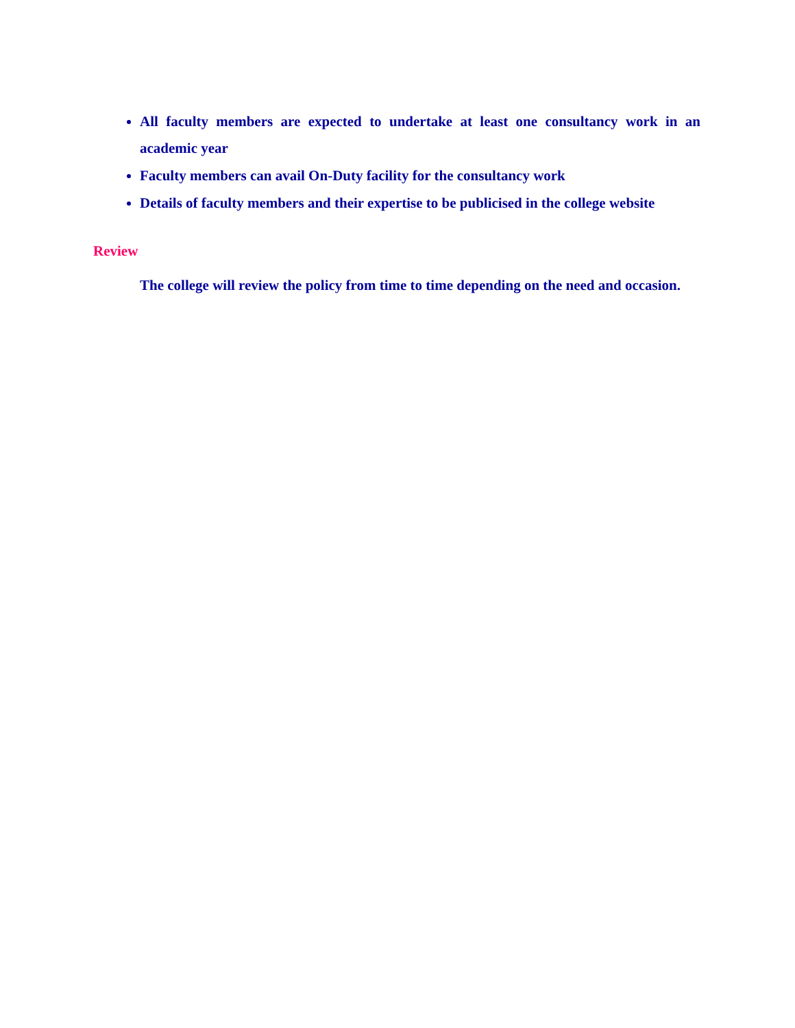All faculty members are expected to undertake at least one consultancy work in an academic year
Faculty members can avail On-Duty facility for the consultancy work
Details of faculty members and their expertise to be publicised in the college website
Review
The college will review the policy from time to time depending on the need and occasion.